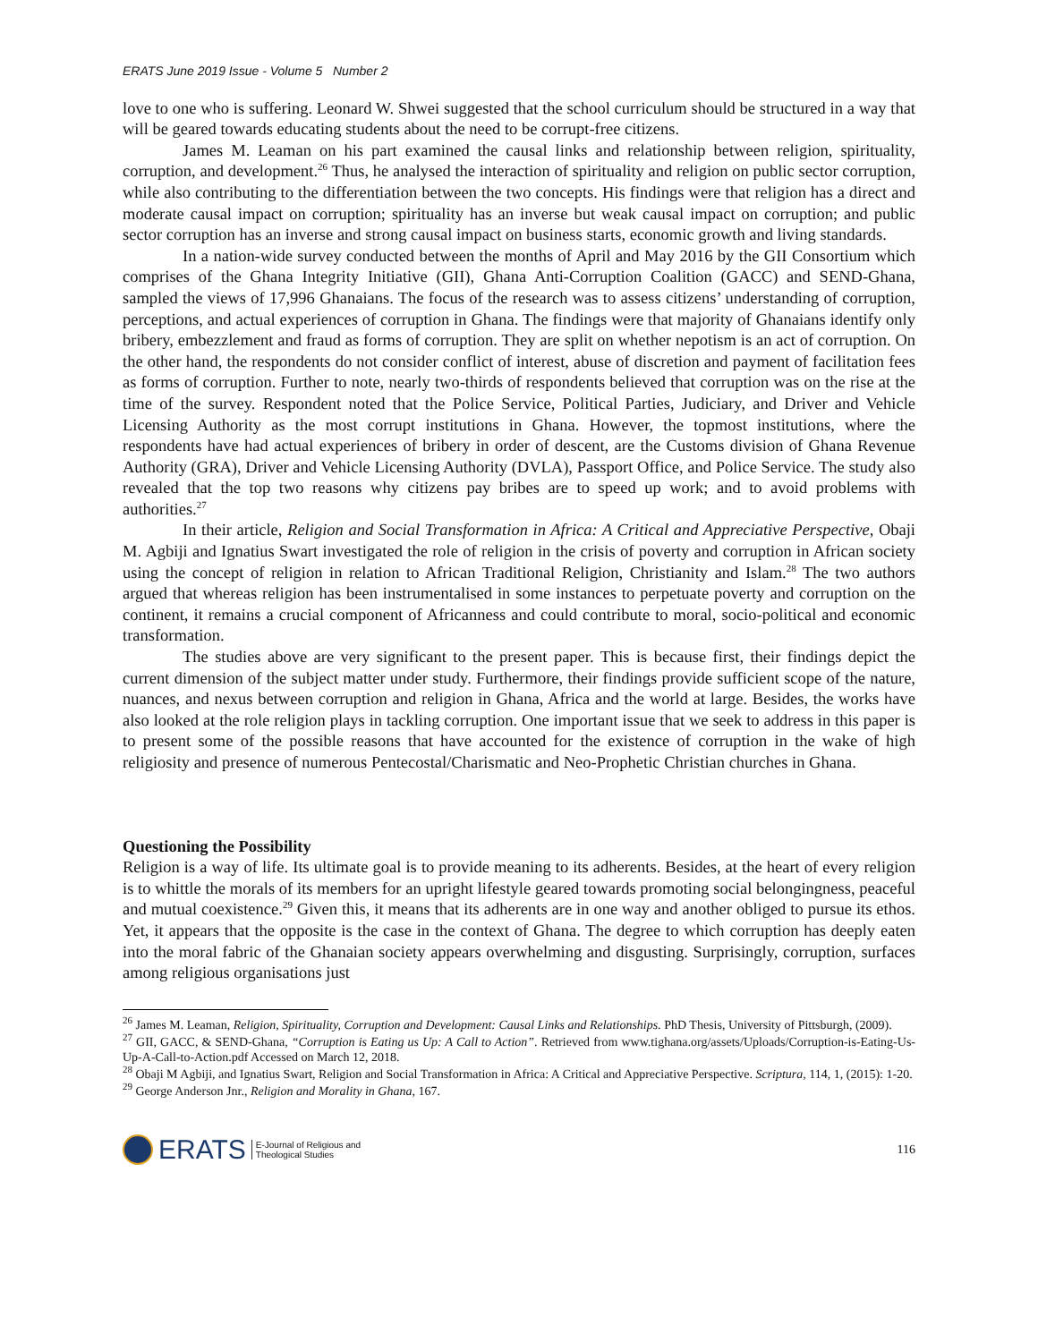ERATS June 2019 Issue - Volume 5 Number 2
love to one who is suffering. Leonard W. Shwei suggested that the school curriculum should be structured in a way that will be geared towards educating students about the need to be corrupt-free citizens.
James M. Leaman on his part examined the causal links and relationship between religion, spirituality, corruption, and development.<sup>26</sup> Thus, he analysed the interaction of spirituality and religion on public sector corruption, while also contributing to the differentiation between the two concepts. His findings were that religion has a direct and moderate causal impact on corruption; spirituality has an inverse but weak causal impact on corruption; and public sector corruption has an inverse and strong causal impact on business starts, economic growth and living standards.
In a nation-wide survey conducted between the months of April and May 2016 by the GII Consortium which comprises of the Ghana Integrity Initiative (GII), Ghana Anti-Corruption Coalition (GACC) and SEND-Ghana, sampled the views of 17,996 Ghanaians. The focus of the research was to assess citizens’ understanding of corruption, perceptions, and actual experiences of corruption in Ghana. The findings were that majority of Ghanaians identify only bribery, embezzlement and fraud as forms of corruption. They are split on whether nepotism is an act of corruption. On the other hand, the respondents do not consider conflict of interest, abuse of discretion and payment of facilitation fees as forms of corruption. Further to note, nearly two-thirds of respondents believed that corruption was on the rise at the time of the survey. Respondent noted that the Police Service, Political Parties, Judiciary, and Driver and Vehicle Licensing Authority as the most corrupt institutions in Ghana. However, the topmost institutions, where the respondents have had actual experiences of bribery in order of descent, are the Customs division of Ghana Revenue Authority (GRA), Driver and Vehicle Licensing Authority (DVLA), Passport Office, and Police Service. The study also revealed that the top two reasons why citizens pay bribes are to speed up work; and to avoid problems with authorities.<sup>27</sup>
In their article, Religion and Social Transformation in Africa: A Critical and Appreciative Perspective, Obaji M. Agbiji and Ignatius Swart investigated the role of religion in the crisis of poverty and corruption in African society using the concept of religion in relation to African Traditional Religion, Christianity and Islam.<sup>28</sup> The two authors argued that whereas religion has been instrumentalised in some instances to perpetuate poverty and corruption on the continent, it remains a crucial component of Africanness and could contribute to moral, socio-political and economic transformation.
The studies above are very significant to the present paper. This is because first, their findings depict the current dimension of the subject matter under study. Furthermore, their findings provide sufficient scope of the nature, nuances, and nexus between corruption and religion in Ghana, Africa and the world at large. Besides, the works have also looked at the role religion plays in tackling corruption. One important issue that we seek to address in this paper is to present some of the possible reasons that have accounted for the existence of corruption in the wake of high religiosity and presence of numerous Pentecostal/Charismatic and Neo-Prophetic Christian churches in Ghana.
Questioning the Possibility
Religion is a way of life. Its ultimate goal is to provide meaning to its adherents. Besides, at the heart of every religion is to whittle the morals of its members for an upright lifestyle geared towards promoting social belongingness, peaceful and mutual coexistence.<sup>29</sup> Given this, it means that its adherents are in one way and another obliged to pursue its ethos. Yet, it appears that the opposite is the case in the context of Ghana. The degree to which corruption has deeply eaten into the moral fabric of the Ghanaian society appears overwhelming and disgusting. Surprisingly, corruption, surfaces among religious organisations just
<sup>26</sup> James M. Leaman, Religion, Spirituality, Corruption and Development: Causal Links and Relationships. PhD Thesis, University of Pittsburgh, (2009).
<sup>27</sup> GII, GACC, & SEND-Ghana, “Corruption is Eating us Up: A Call to Action”. Retrieved from www.tighana.org/assets/Uploads/Corruption-is-Eating-Us-Up-A-Call-to-Action.pdf Accessed on March 12, 2018.
<sup>28</sup> Obaji M Agbiji, and Ignatius Swart, Religion and Social Transformation in Africa: A Critical and Appreciative Perspective. Scriptura, 114, 1, (2015): 1-20.
<sup>29</sup> George Anderson Jnr., Religion and Morality in Ghana, 167.
ERATS E-Journal of Religious and
Theological Studies
116